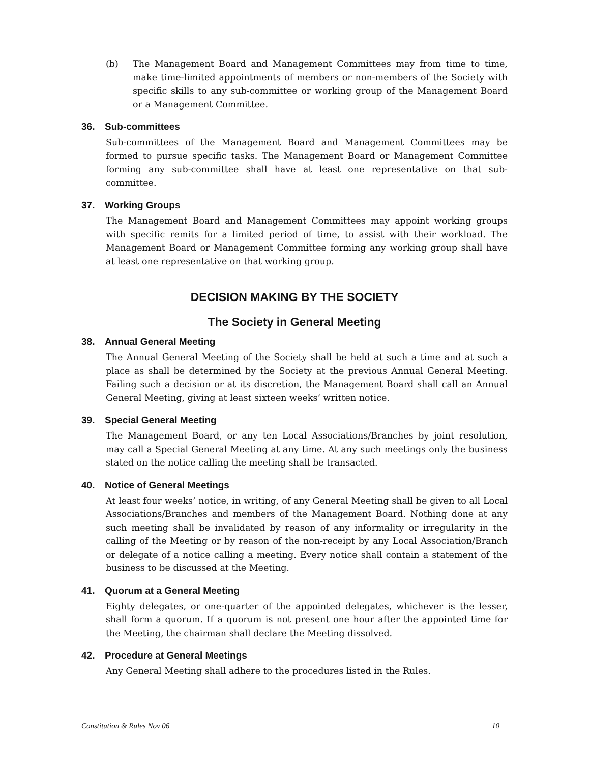(b) The Management Board and Management Committees may from time to time, make time-limited appointments of members or non-members of the Society with specific skills to any sub-committee or working group of the Management Board or a Management Committee.
36. Sub-committees
Sub-committees of the Management Board and Management Committees may be formed to pursue specific tasks. The Management Board or Management Committee forming any sub-committee shall have at least one representative on that sub-committee.
37. Working Groups
The Management Board and Management Committees may appoint working groups with specific remits for a limited period of time, to assist with their workload. The Management Board or Management Committee forming any working group shall have at least one representative on that working group.
DECISION MAKING BY THE SOCIETY
The Society in General Meeting
38. Annual General Meeting
The Annual General Meeting of the Society shall be held at such a time and at such a place as shall be determined by the Society at the previous Annual General Meeting. Failing such a decision or at its discretion, the Management Board shall call an Annual General Meeting, giving at least sixteen weeks’ written notice.
39. Special General Meeting
The Management Board, or any ten Local Associations/Branches by joint resolution, may call a Special General Meeting at any time. At any such meetings only the business stated on the notice calling the meeting shall be transacted.
40. Notice of General Meetings
At least four weeks’ notice, in writing, of any General Meeting shall be given to all Local Associations/Branches and members of the Management Board. Nothing done at any such meeting shall be invalidated by reason of any informality or irregularity in the calling of the Meeting or by reason of the non-receipt by any Local Association/Branch or delegate of a notice calling a meeting. Every notice shall contain a statement of the business to be discussed at the Meeting.
41. Quorum at a General Meeting
Eighty delegates, or one-quarter of the appointed delegates, whichever is the lesser, shall form a quorum. If a quorum is not present one hour after the appointed time for the Meeting, the chairman shall declare the Meeting dissolved.
42. Procedure at General Meetings
Any General Meeting shall adhere to the procedures listed in the Rules.
Constitution & Rules Nov 06 10